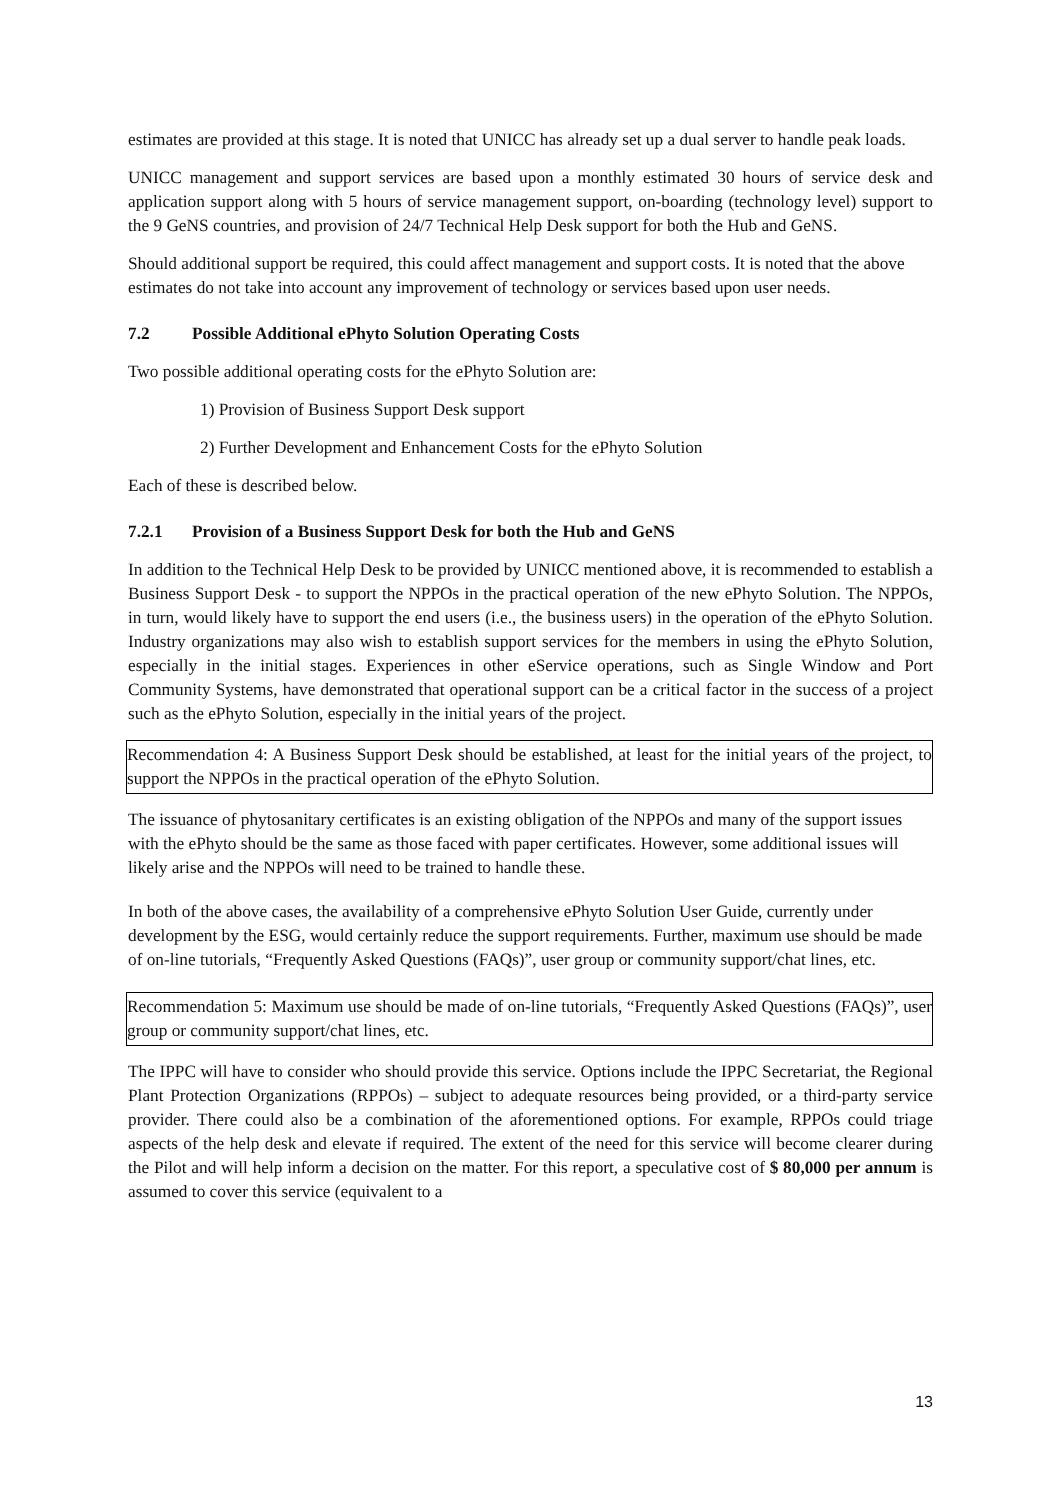estimates are provided at this stage. It is noted that UNICC has already set up a dual server to handle peak loads.
UNICC management and support services are based upon a monthly estimated 30 hours of service desk and application support along with 5 hours of service management support, on-boarding (technology level) support to the 9 GeNS countries, and provision of 24/7 Technical Help Desk support for both the Hub and GeNS.
Should additional support be required, this could affect management and support costs. It is noted that the above estimates do not take into account any improvement of technology or services based upon user needs.
7.2 Possible Additional ePhyto Solution Operating Costs
Two possible additional operating costs for the ePhyto Solution are:
1) Provision of Business Support Desk support
2) Further Development and Enhancement Costs for the ePhyto Solution
Each of these is described below.
7.2.1 Provision of a Business Support Desk for both the Hub and GeNS
In addition to the Technical Help Desk to be provided by UNICC mentioned above, it is recommended to establish a Business Support Desk - to support the NPPOs in the practical operation of the new ePhyto Solution. The NPPOs, in turn, would likely have to support the end users (i.e., the business users) in the operation of the ePhyto Solution. Industry organizations may also wish to establish support services for the members in using the ePhyto Solution, especially in the initial stages. Experiences in other eService operations, such as Single Window and Port Community Systems, have demonstrated that operational support can be a critical factor in the success of a project such as the ePhyto Solution, especially in the initial years of the project.
Recommendation 4: A Business Support Desk should be established, at least for the initial years of the project, to support the NPPOs in the practical operation of the ePhyto Solution.
The issuance of phytosanitary certificates is an existing obligation of the NPPOs and many of the support issues with the ePhyto should be the same as those faced with paper certificates. However, some additional issues will likely arise and the NPPOs will need to be trained to handle these.
In both of the above cases, the availability of a comprehensive ePhyto Solution User Guide, currently under development by the ESG, would certainly reduce the support requirements. Further, maximum use should be made of on-line tutorials, “Frequently Asked Questions (FAQs)”, user group or community support/chat lines, etc.
Recommendation 5: Maximum use should be made of on-line tutorials, “Frequently Asked Questions (FAQs)”, user group or community support/chat lines, etc.
The IPPC will have to consider who should provide this service. Options include the IPPC Secretariat, the Regional Plant Protection Organizations (RPPOs) – subject to adequate resources being provided, or a third-party service provider. There could also be a combination of the aforementioned options. For example, RPPOs could triage aspects of the help desk and elevate if required. The extent of the need for this service will become clearer during the Pilot and will help inform a decision on the matter. For this report, a speculative cost of $ 80,000 per annum is assumed to cover this service (equivalent to a
13